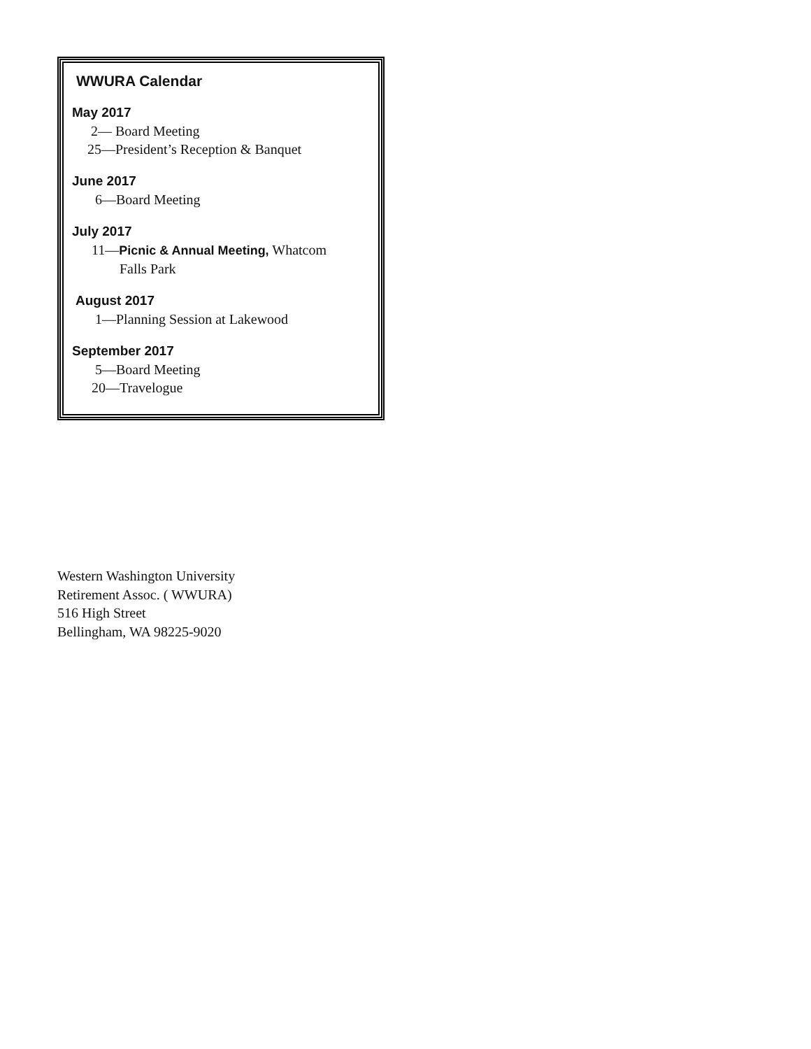WWURA Calendar
May 2017
2— Board Meeting
25—President’s Reception & Banquet
June 2017
6—Board Meeting
July 2017
11—Picnic & Annual Meeting, Whatcom
Falls Park
August 2017
1—Planning Session at Lakewood
September 2017
5—Board Meeting
20—Travelogue
Western Washington University
Retirement Assoc. ( WWURA)
516 High Street
Bellingham, WA 98225-9020